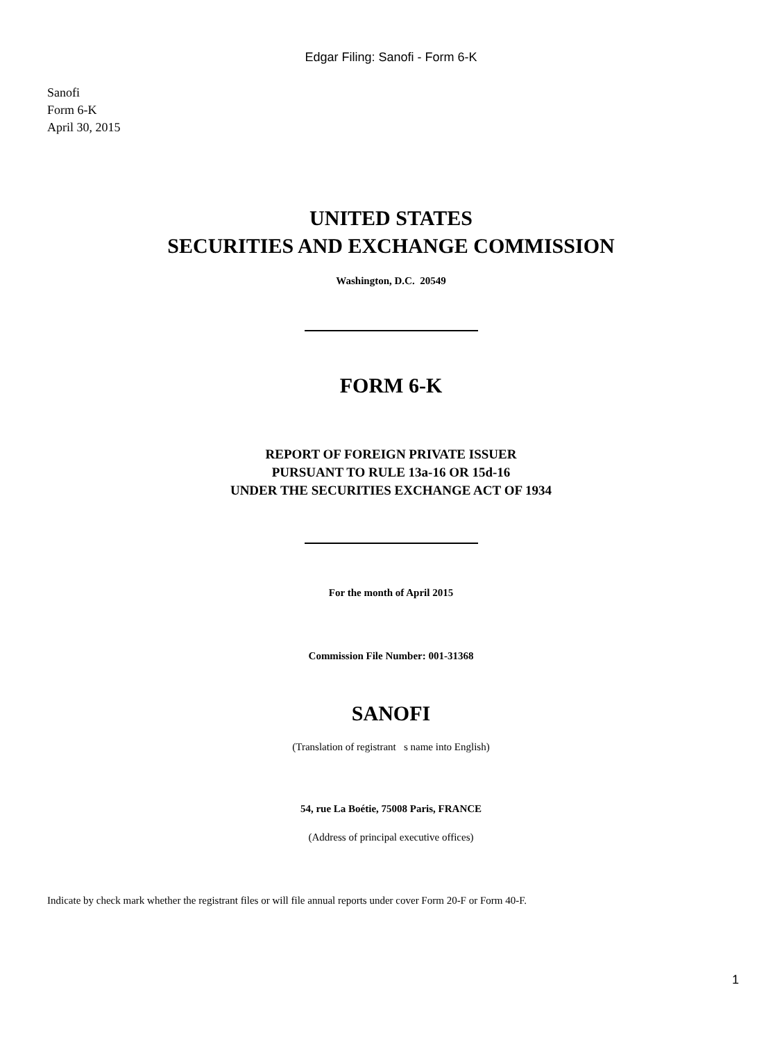Edgar Filing: Sanofi - Form 6-K
Sanofi
Form 6-K
April 30, 2015
UNITED STATES
SECURITIES AND EXCHANGE COMMISSION
Washington, D.C. 20549
FORM 6-K
REPORT OF FOREIGN PRIVATE ISSUER
PURSUANT TO RULE 13a-16 OR 15d-16
UNDER THE SECURITIES EXCHANGE ACT OF 1934
For the month of April 2015
Commission File Number: 001-31368
SANOFI
(Translation of registrant s name into English)
54, rue La Boétie, 75008 Paris, FRANCE
(Address of principal executive offices)
Indicate by check mark whether the registrant files or will file annual reports under cover Form 20-F or Form 40-F.
1